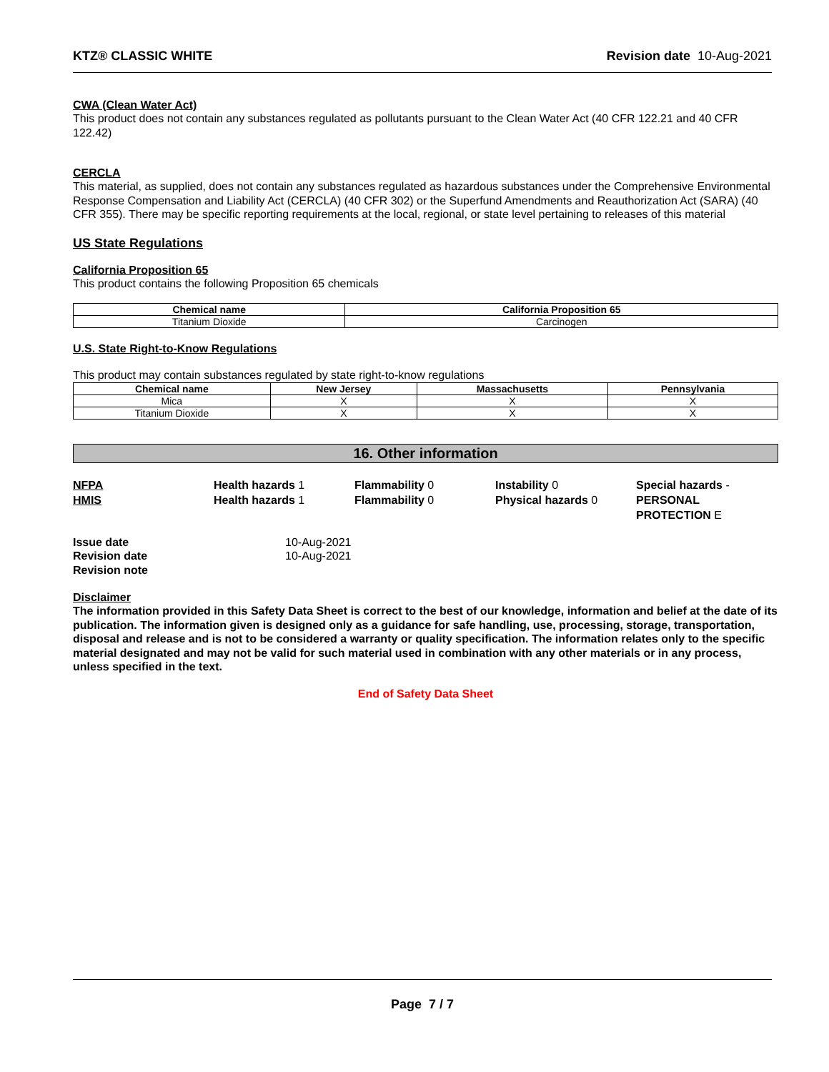KTZ® CLASSIC WHITE Revision date 10-Aug-2021
CWA (Clean Water Act)
This product does not contain any substances regulated as pollutants pursuant to the Clean Water Act (40 CFR 122.21 and 40 CFR 122.42)
CERCLA
This material, as supplied, does not contain any substances regulated as hazardous substances under the Comprehensive Environmental Response Compensation and Liability Act (CERCLA) (40 CFR 302) or the Superfund Amendments and Reauthorization Act (SARA) (40 CFR 355). There may be specific reporting requirements at the local, regional, or state level pertaining to releases of this material
US State Regulations
California Proposition 65
This product contains the following Proposition 65 chemicals
| Chemical name | California Proposition 65 |
| --- | --- |
| Titanium Dioxide | Carcinogen |
U.S. State Right-to-Know Regulations
This product may contain substances regulated by state right-to-know regulations
| Chemical name | New Jersey | Massachusetts | Pennsylvania |
| --- | --- | --- | --- |
| Mica | X | X | X |
| Titanium Dioxide | X | X | X |
16. Other information
NFPA Health hazards 1 Flammability 0 Instability 0 Special hazards -
HMIS Health hazards 1 Flammability 0 Physical hazards 0 PERSONAL PROTECTION E
Issue date
Revision date
Revision note
10-Aug-2021
10-Aug-2021
Disclaimer
The information provided in this Safety Data Sheet is correct to the best of our knowledge, information and belief at the date of its publication. The information given is designed only as a guidance for safe handling, use, processing, storage, transportation, disposal and release and is not to be considered a warranty or quality specification. The information relates only to the specific material designated and may not be valid for such material used in combination with any other materials or in any process, unless specified in the text.
End of Safety Data Sheet
Page 7 / 7